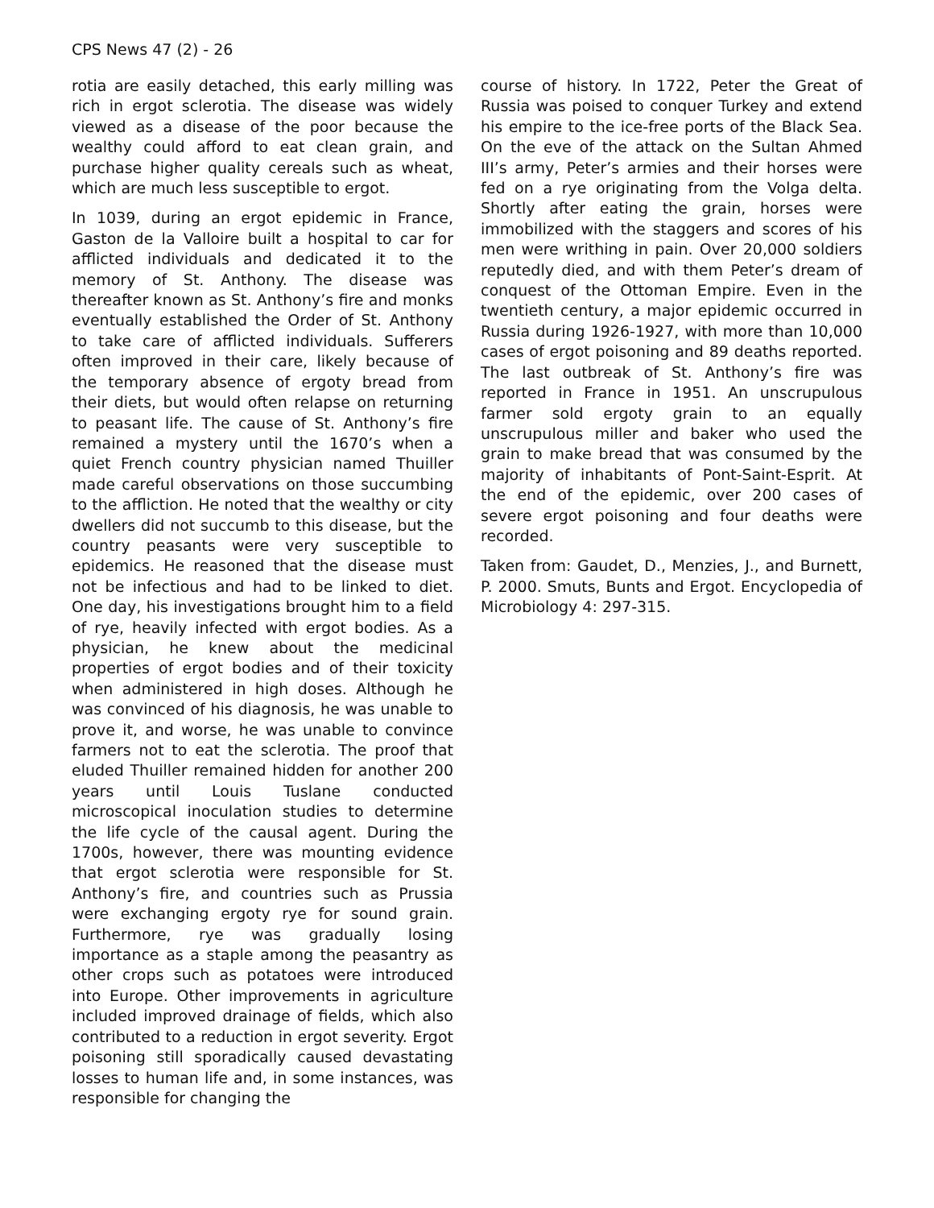CPS News 47 (2) - 26
rotia are easily detached, this early milling was rich in ergot sclerotia. The disease was widely viewed as a disease of the poor because the wealthy could afford to eat clean grain, and purchase higher quality cereals such as wheat, which are much less susceptible to ergot.
In 1039, during an ergot epidemic in France, Gaston de la Valloire built a hospital to car for afflicted individuals and dedicated it to the memory of St. Anthony. The disease was thereafter known as St. Anthony’s fire and monks eventually established the Order of St. Anthony to take care of afflicted individuals. Sufferers often improved in their care, likely because of the temporary absence of ergoty bread from their diets, but would often relapse on returning to peasant life. The cause of St. Anthony’s fire remained a mystery until the 1670’s when a quiet French country physician named Thuiller made careful observations on those succumbing to the affliction. He noted that the wealthy or city dwellers did not succumb to this disease, but the country peasants were very susceptible to epidemics. He reasoned that the disease must not be infectious and had to be linked to diet. One day, his investigations brought him to a field of rye, heavily infected with ergot bodies. As a physician, he knew about the medicinal properties of ergot bodies and of their toxicity when administered in high doses. Although he was convinced of his diagnosis, he was unable to prove it, and worse, he was unable to convince farmers not to eat the sclerotia. The proof that eluded Thuiller remained hidden for another 200 years until Louis Tuslane conducted microscopical inoculation studies to determine the life cycle of the causal agent. During the 1700s, however, there was mounting evidence that ergot sclerotia were responsible for St. Anthony’s fire, and countries such as Prussia were exchanging ergoty rye for sound grain. Furthermore, rye was gradually losing importance as a staple among the peasantry as other crops such as potatoes were introduced into Europe. Other improvements in agriculture included improved drainage of fields, which also contributed to a reduction in ergot severity. Ergot poisoning still sporadically caused devastating losses to human life and, in some instances, was responsible for changing the
course of history. In 1722, Peter the Great of Russia was poised to conquer Turkey and extend his empire to the ice-free ports of the Black Sea. On the eve of the attack on the Sultan Ahmed III’s army, Peter’s armies and their horses were fed on a rye originating from the Volga delta. Shortly after eating the grain, horses were immobilized with the staggers and scores of his men were writhing in pain. Over 20,000 soldiers reputedly died, and with them Peter’s dream of conquest of the Ottoman Empire. Even in the twentieth century, a major epidemic occurred in Russia during 1926-1927, with more than 10,000 cases of ergot poisoning and 89 deaths reported. The last outbreak of St. Anthony’s fire was reported in France in 1951. An unscrupulous farmer sold ergoty grain to an equally unscrupulous miller and baker who used the grain to make bread that was consumed by the majority of inhabitants of Pont-Saint-Esprit. At the end of the epidemic, over 200 cases of severe ergot poisoning and four deaths were recorded.
Taken from: Gaudet, D., Menzies, J., and Burnett, P. 2000. Smuts, Bunts and Ergot. Encyclopedia of Microbiology 4: 297-315.